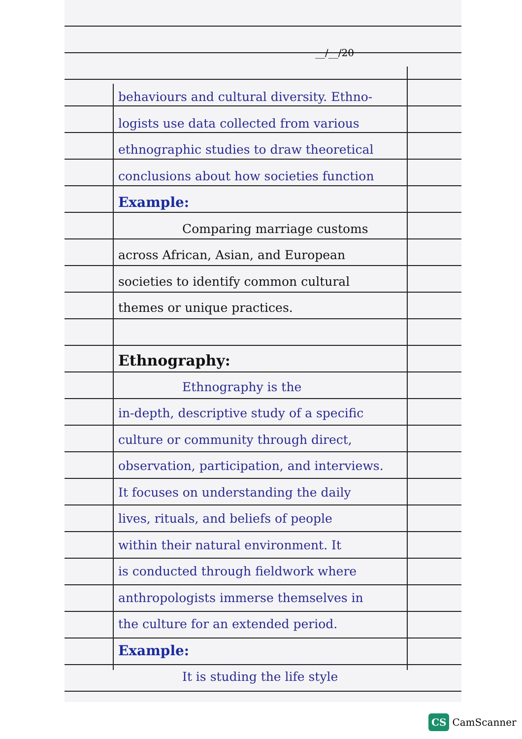__/__/20
behaviours and cultural diversity. Ethno-
logists use data collected from various
ethnographic studies to draw theoretical
conclusions about how societies function
Example:
Comparing marriage customs
across African, Asian, and European
societies to identify common cultural
themes or unique practices.
Ethnography:
Ethnography is the
in-depth, descriptive study of a specific
culture or community through direct,
observation, participation, and interviews.
It focuses on understanding the daily
lives, rituals, and beliefs of people
within their natural environment. It
is conducted through fieldwork where
anthropologists immerse themselves in
the culture for an extended period.
Example:
It is studing the life style
CS CamScanner